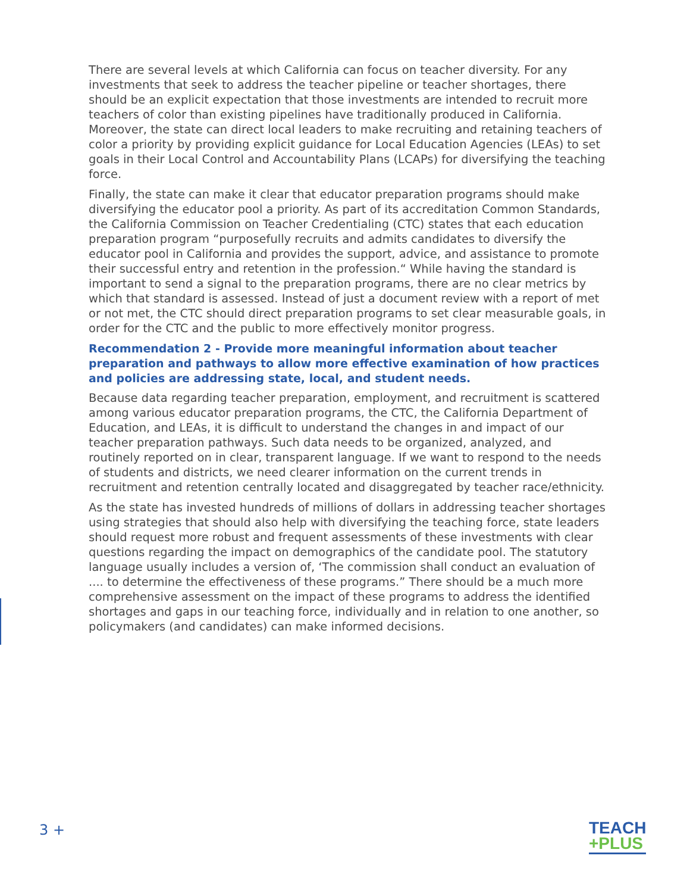There are several levels at which California can focus on teacher diversity. For any investments that seek to address the teacher pipeline or teacher shortages, there should be an explicit expectation that those investments are intended to recruit more teachers of color than existing pipelines have traditionally produced in California. Moreover, the state can direct local leaders to make recruiting and retaining teachers of color a priority by providing explicit guidance for Local Education Agencies (LEAs) to set goals in their Local Control and Accountability Plans (LCAPs) for diversifying the teaching force.
Finally, the state can make it clear that educator preparation programs should make diversifying the educator pool a priority. As part of its accreditation Common Standards, the California Commission on Teacher Credentialing (CTC) states that each education preparation program “purposefully recruits and admits candidates to diversify the educator pool in California and provides the support, advice, and assistance to promote their successful entry and retention in the profession.“ While having the standard is important to send a signal to the preparation programs, there are no clear metrics by which that standard is assessed. Instead of just a document review with a report of met or not met, the CTC should direct preparation programs to set clear measurable goals, in order for the CTC and the public to more effectively monitor progress.
Recommendation 2 - Provide more meaningful information about teacher preparation and pathways to allow more effective examination of how practices and policies are addressing state, local, and student needs.
Because data regarding teacher preparation, employment, and recruitment is scattered among various educator preparation programs, the CTC, the California Department of Education, and LEAs, it is difficult to understand the changes in and impact of our teacher preparation pathways. Such data needs to be organized, analyzed, and routinely reported on in clear, transparent language. If we want to respond to the needs of students and districts, we need clearer information on the current trends in recruitment and retention centrally located and disaggregated by teacher race/ethnicity.
As the state has invested hundreds of millions of dollars in addressing teacher shortages using strategies that should also help with diversifying the teaching force, state leaders should request more robust and frequent assessments of these investments with clear questions regarding the impact on demographics of the candidate pool. The statutory language usually includes a version of, ‘The commission shall conduct an evaluation of .... to determine the effectiveness of these programs.” There should be a much more comprehensive assessment on the impact of these programs to address the identified shortages and gaps in our teaching force, individually and in relation to one another, so policymakers (and candidates) can make informed decisions.
3 +
TEACH
+PLUS